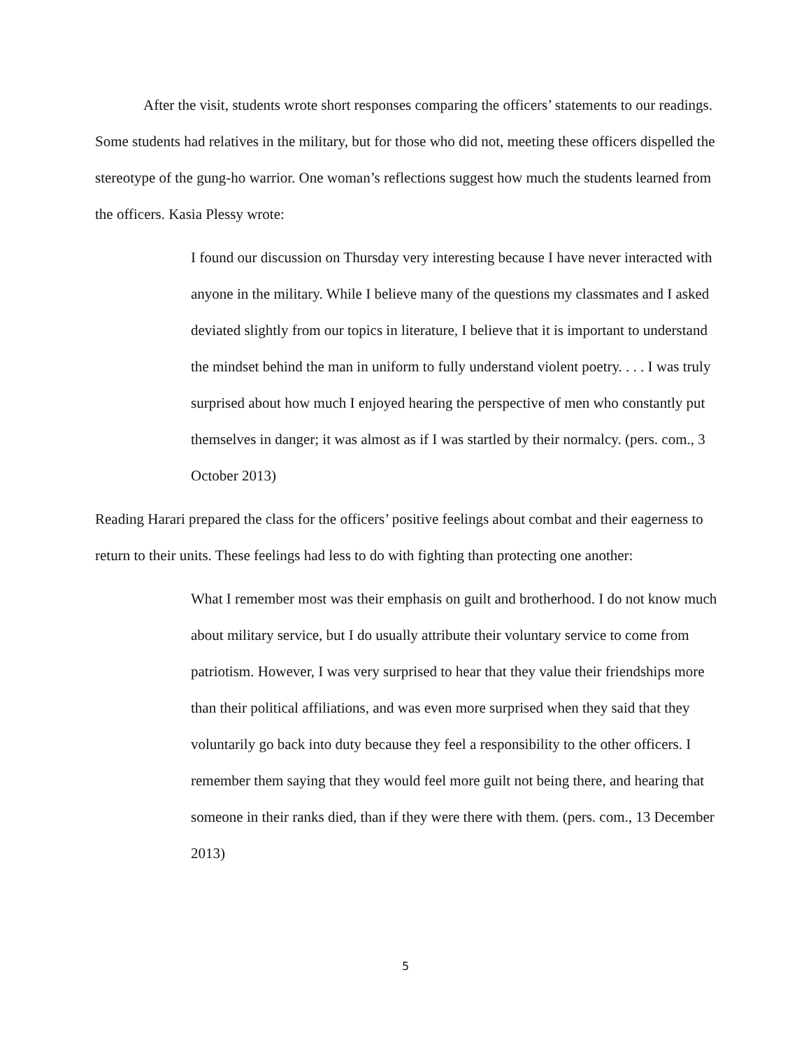After the visit, students wrote short responses comparing the officers’ statements to our readings. Some students had relatives in the military, but for those who did not, meeting these officers dispelled the stereotype of the gung-ho warrior. One woman’s reflections suggest how much the students learned from the officers. Kasia Plessy wrote:
I found our discussion on Thursday very interesting because I have never interacted with anyone in the military. While I believe many of the questions my classmates and I asked deviated slightly from our topics in literature, I believe that it is important to understand the mindset behind the man in uniform to fully understand violent poetry. . . . I was truly surprised about how much I enjoyed hearing the perspective of men who constantly put themselves in danger; it was almost as if I was startled by their normalcy. (pers. com., 3 October 2013)
Reading Harari prepared the class for the officers’ positive feelings about combat and their eagerness to return to their units. These feelings had less to do with fighting than protecting one another:
What I remember most was their emphasis on guilt and brotherhood. I do not know much about military service, but I do usually attribute their voluntary service to come from patriotism. However, I was very surprised to hear that they value their friendships more than their political affiliations, and was even more surprised when they said that they voluntarily go back into duty because they feel a responsibility to the other officers. I remember them saying that they would feel more guilt not being there, and hearing that someone in their ranks died, than if they were there with them. (pers. com., 13 December 2013)
5